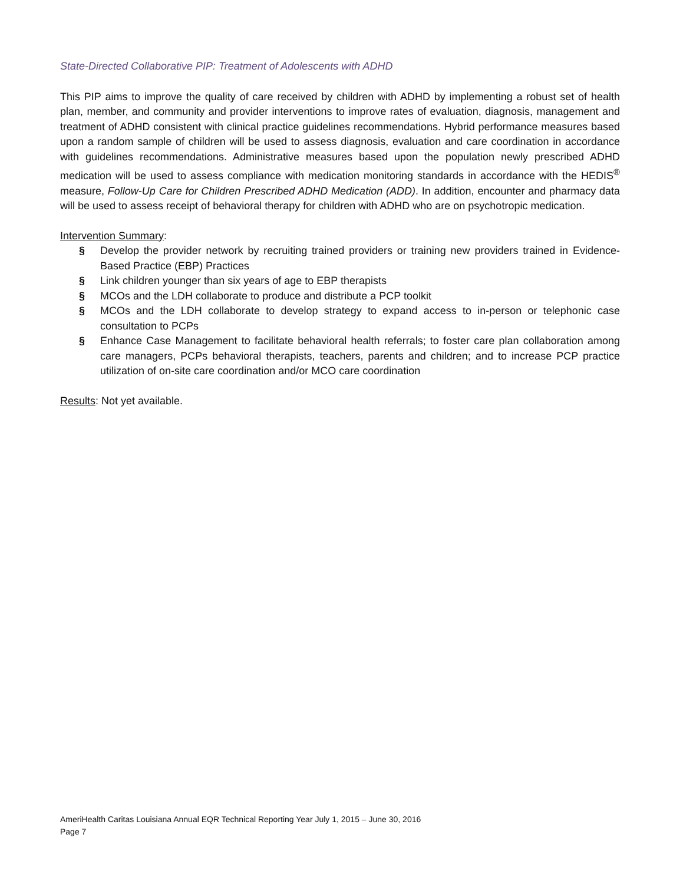State-Directed Collaborative PIP: Treatment of Adolescents with ADHD
This PIP aims to improve the quality of care received by children with ADHD by implementing a robust set of health plan, member, and community and provider interventions to improve rates of evaluation, diagnosis, management and treatment of ADHD consistent with clinical practice guidelines recommendations. Hybrid performance measures based upon a random sample of children will be used to assess diagnosis, evaluation and care coordination in accordance with guidelines recommendations. Administrative measures based upon the population newly prescribed ADHD medication will be used to assess compliance with medication monitoring standards in accordance with the HEDIS<sup>®</sup> measure, Follow-Up Care for Children Prescribed ADHD Medication (ADD). In addition, encounter and pharmacy data will be used to assess receipt of behavioral therapy for children with ADHD who are on psychotropic medication.
Intervention Summary:
§ Develop the provider network by recruiting trained providers or training new providers trained in Evidence-Based Practice (EBP) Practices
§ Link children younger than six years of age to EBP therapists
§ MCOs and the LDH collaborate to produce and distribute a PCP toolkit
§ MCOs and the LDH collaborate to develop strategy to expand access to in-person or telephonic case consultation to PCPs
§ Enhance Case Management to facilitate behavioral health referrals; to foster care plan collaboration among care managers, PCPs behavioral therapists, teachers, parents and children; and to increase PCP practice utilization of on-site care coordination and/or MCO care coordination
Results: Not yet available.
AmeriHealth Caritas Louisiana Annual EQR Technical Reporting Year July 1, 2015 – June 30, 2016
Page 7